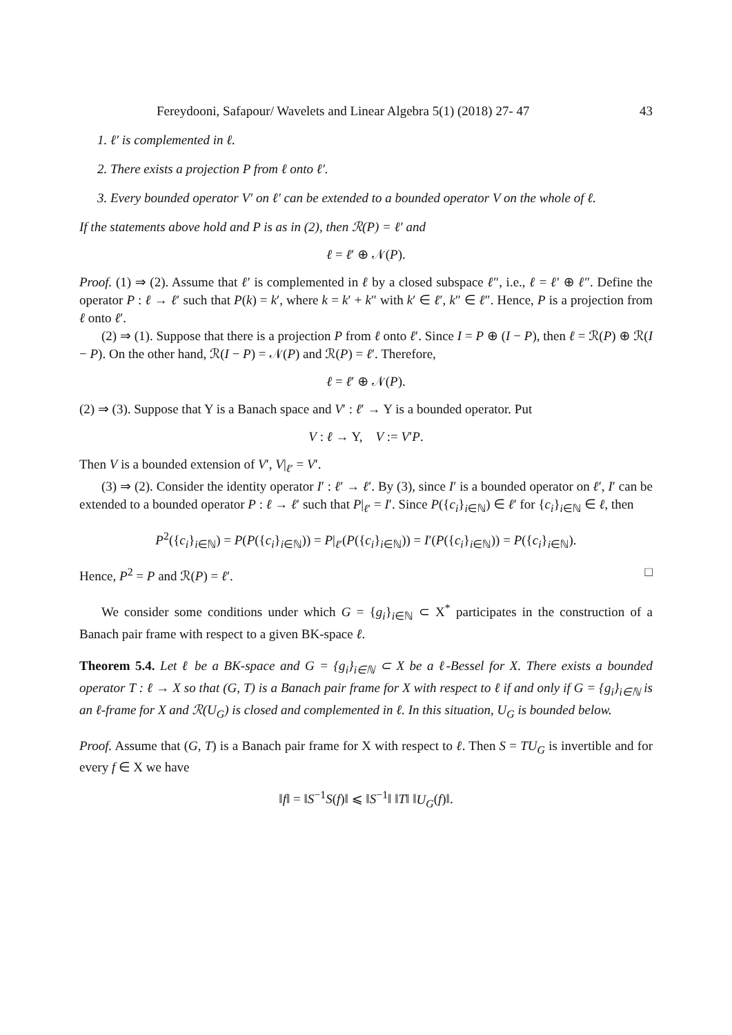Fereydooni, Safapour/ Wavelets and Linear Algebra 5(1) (2018) 27- 47 43
1. ℓ′ is complemented in ℓ.
2. There exists a projection P from ℓ onto ℓ′.
3. Every bounded operator V′ on ℓ′ can be extended to a bounded operator V on the whole of ℓ.
If the statements above hold and P is as in (2), then ℛ(P) = ℓ′ and
ℓ = ℓ′ ⊕ 𝒩(P).
Proof. (1) ⇒ (2). Assume that ℓ′ is complemented in ℓ by a closed subspace ℓ″, i.e., ℓ = ℓ′ ⊕ ℓ″. Define the operator P : ℓ → ℓ′ such that P(k) = k′, where k = k′ + k″ with k′ ∈ ℓ′, k″ ∈ ℓ″. Hence, P is a projection from ℓ onto ℓ′.
(2) ⇒ (1). Suppose that there is a projection P from ℓ onto ℓ′. Since I = P ⊕ (I − P), then ℓ = ℛ(P) ⊕ ℛ(I − P). On the other hand, ℛ(I − P) = 𝒩(P) and ℛ(P) = ℓ′. Therefore,
ℓ = ℓ′ ⊕ 𝒩(P).
(2) ⇒ (3). Suppose that Y is a Banach space and V′ : ℓ′ → Y is a bounded operator. Put
V : ℓ → Y, V := V′P.
Then V is a bounded extension of V′, V|<sub>ℓ′</sub> = V′.
(3) ⇒ (2). Consider the identity operator I′ : ℓ′ → ℓ′. By (3), since I′ is a bounded operator on ℓ′, I′ can be extended to a bounded operator P : ℓ → ℓ′ such that P|<sub>ℓ′</sub> = I′. Since P({c<sub>i</sub>}<sub>i∈ℕ</sub>) ∈ ℓ′ for {c<sub>i</sub>}<sub>i∈ℕ</sub> ∈ ℓ, then
P<sup>2</sup>({c<sub>i</sub>}<sub>i∈ℕ</sub>) = P(P({c<sub>i</sub>}<sub>i∈ℕ</sub>)) = P|<sub>ℓ′</sub>(P({c<sub>i</sub>}<sub>i∈ℕ</sub>)) = I′(P({c<sub>i</sub>}<sub>i∈ℕ</sub>)) = P({c<sub>i</sub>}<sub>i∈ℕ</sub>).
Hence, P<sup>2</sup> = P and ℛ(P) = ℓ′. □
We consider some conditions under which G = {g<sub>i</sub>}<sub>i∈ℕ</sub> ⊂ X<sup>*</sup> participates in the construction of a Banach pair frame with respect to a given BK-space ℓ.
Theorem 5.4. Let ℓ be a BK-space and G = {g<sub>i</sub>}<sub>i∈ℕ</sub> ⊂ X be a ℓ-Bessel for X. There exists a bounded operator T : ℓ → X so that (G, T) is a Banach pair frame for X with respect to ℓ if and only if G = {g<sub>i</sub>}<sub>i∈ℕ</sub> is an ℓ-frame for X and ℛ(U<sub>G</sub>) is closed and complemented in ℓ. In this situation, U<sub>G</sub> is bounded below.
Proof. Assume that (G, T) is a Banach pair frame for X with respect to ℓ. Then S = TU<sub>G</sub> is invertible and for every f ∈ X we have
‖f‖ = ‖S<sup>−1</sup>S(f)‖ ⩽ ‖S<sup>−1</sup>‖ ‖T‖ ‖U<sub>G</sub>(f)‖.